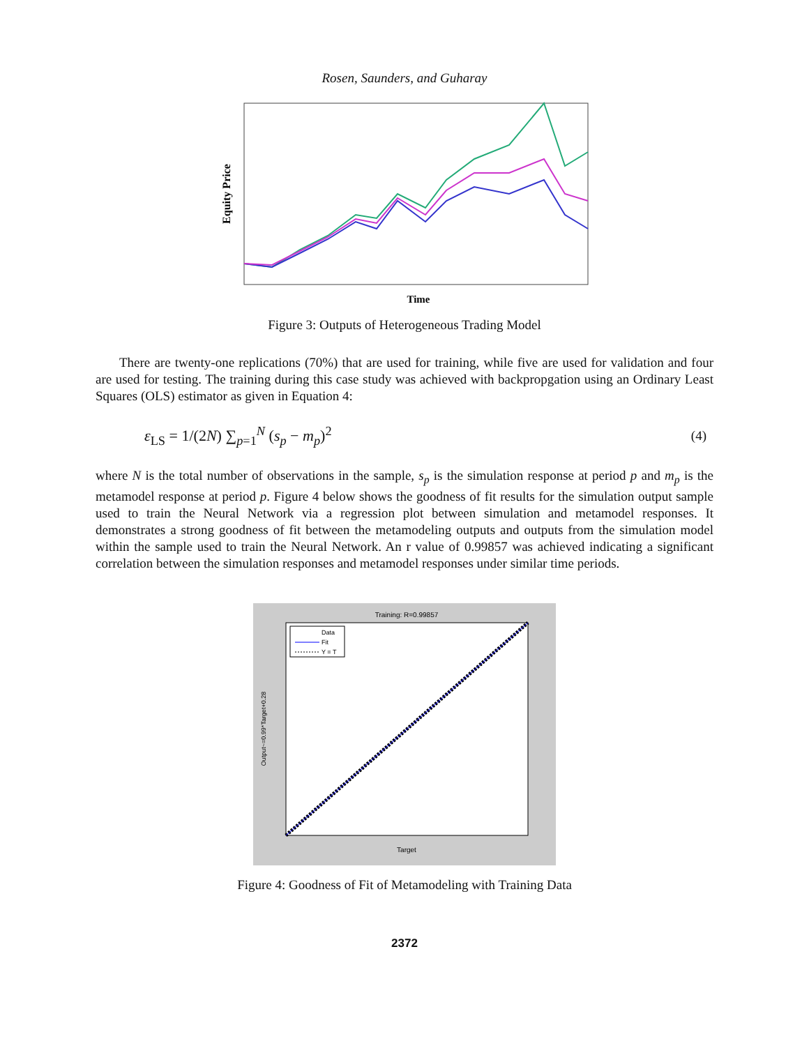Rosen, Saunders, and Guharay
Equity Price
Time
Figure 3: Outputs of Heterogeneous Trading Model
There are twenty-one replications (70%) that are used for training, while five are used for validation and four are used for testing. The training during this case study was achieved with backpropgation using an Ordinary Least Squares (OLS) estimator as given in Equation 4:
ε<sub>LS</sub> = 1/(2N) ∑<sub>p=1</sub><sup>N</sup> (s<sub>p</sub> − m<sub>p</sub>)<sup>2</sup> (4)
where N is the total number of observations in the sample, s<sub>p</sub> is the simulation response at period p and m<sub>p</sub> is the metamodel response at period p. Figure 4 below shows the goodness of fit results for the simulation output sample used to train the Neural Network via a regression plot between simulation and metamodel responses. It demonstrates a strong goodness of fit between the metamodeling outputs and outputs from the simulation model within the sample used to train the Neural Network. An r value of 0.99857 was achieved indicating a significant correlation between the simulation responses and metamodel responses under similar time periods.
Training: R=0.99857
Data
Fit
Y = T
Target
Output~=0.99*Target+0.28
Figure 4: Goodness of Fit of Metamodeling with Training Data
2372